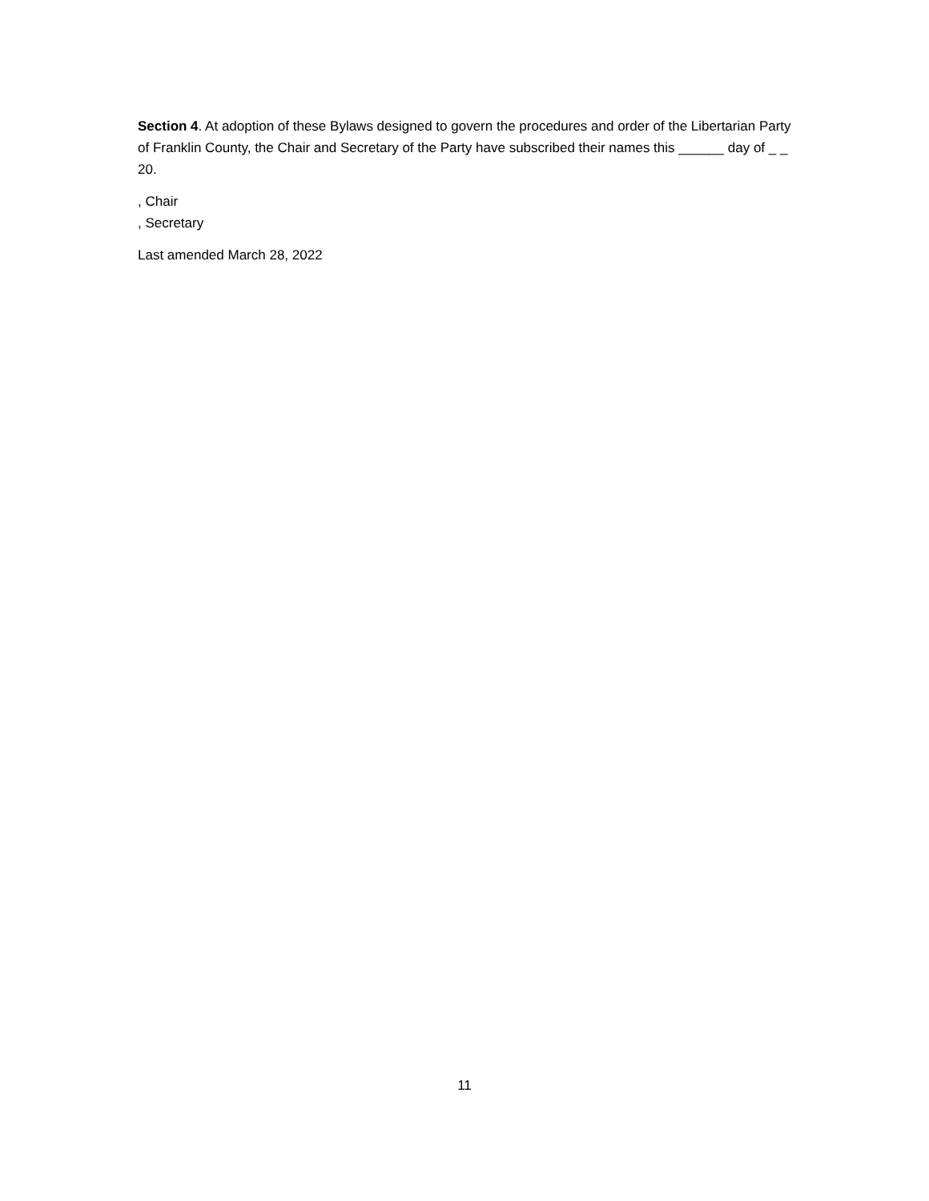Section 4. At adoption of these Bylaws designed to govern the procedures and order of the Libertarian Party of Franklin County, the Chair and Secretary of the Party have subscribed their names this ______ day of _ _ 20.
, Chair
, Secretary
Last amended March 28, 2022
11